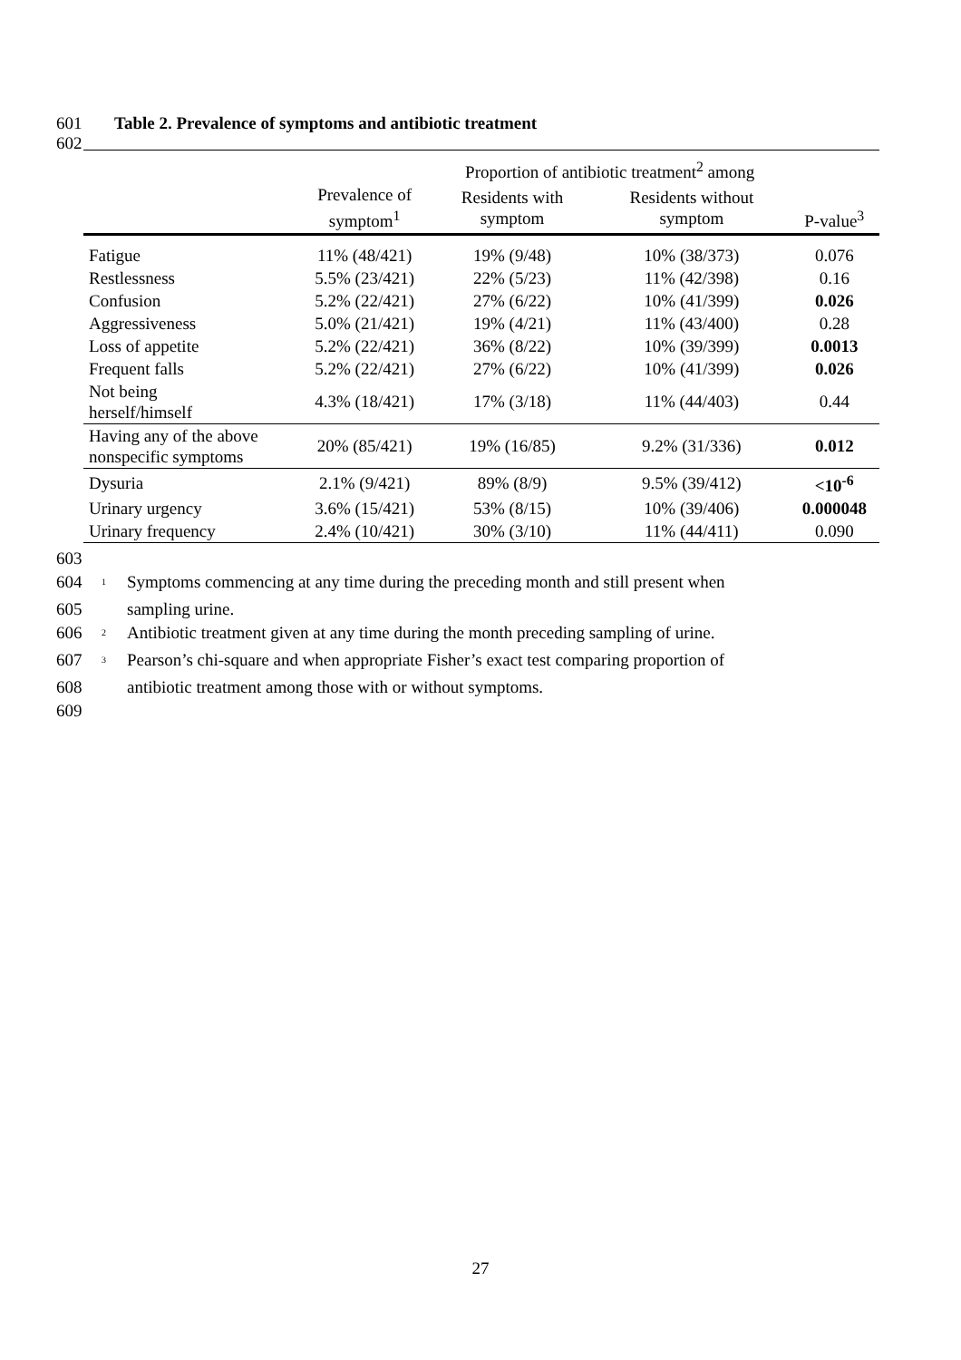601 Table 2. Prevalence of symptoms and antibiotic treatment
602
| | | Proportion of antibiotic treatment<sup>2</sup> among | | |
| --- | --- | --- | --- | --- |
| | Prevalence of symptom<sup>1</sup> | Residents with symptom | Residents without symptom | P-value<sup>3</sup> |
| Fatigue | 11% (48/421) | 19% (9/48) | 10% (38/373) | 0.076 |
| Restlessness | 5.5% (23/421) | 22% (5/23) | 11% (42/398) | 0.16 |
| Confusion | 5.2% (22/421) | 27% (6/22) | 10% (41/399) | 0.026 |
| Aggressiveness | 5.0% (21/421) | 19% (4/21) | 11% (43/400) | 0.28 |
| Loss of appetite | 5.2% (22/421) | 36% (8/22) | 10% (39/399) | 0.0013 |
| Frequent falls | 5.2% (22/421) | 27% (6/22) | 10% (41/399) | 0.026 |
| Not being herself/himself | 4.3% (18/421) | 17% (3/18) | 11% (44/403) | 0.44 |
| Having any of the above nonspecific symptoms | 20% (85/421) | 19% (16/85) | 9.2% (31/336) | 0.012 |
| Dysuria | 2.1% (9/421) | 89% (8/9) | 9.5% (39/412) | <10<sup>-6</sup> |
| Urinary urgency | 3.6% (15/421) | 53% (8/15) | 10% (39/406) | 0.000048 |
| Urinary frequency | 2.4% (10/421) | 30% (3/10) | 11% (44/411) | 0.090 |
603
604<sup>1</sup> Symptoms commencing at any time during the preceding month and still present when
605 sampling urine.
606<sup>2</sup> Antibiotic treatment given at any time during the month preceding sampling of urine.
607<sup>3</sup> Pearson’s chi-square and when appropriate Fisher’s exact test comparing proportion of
608 antibiotic treatment among those with or without symptoms.
609
27